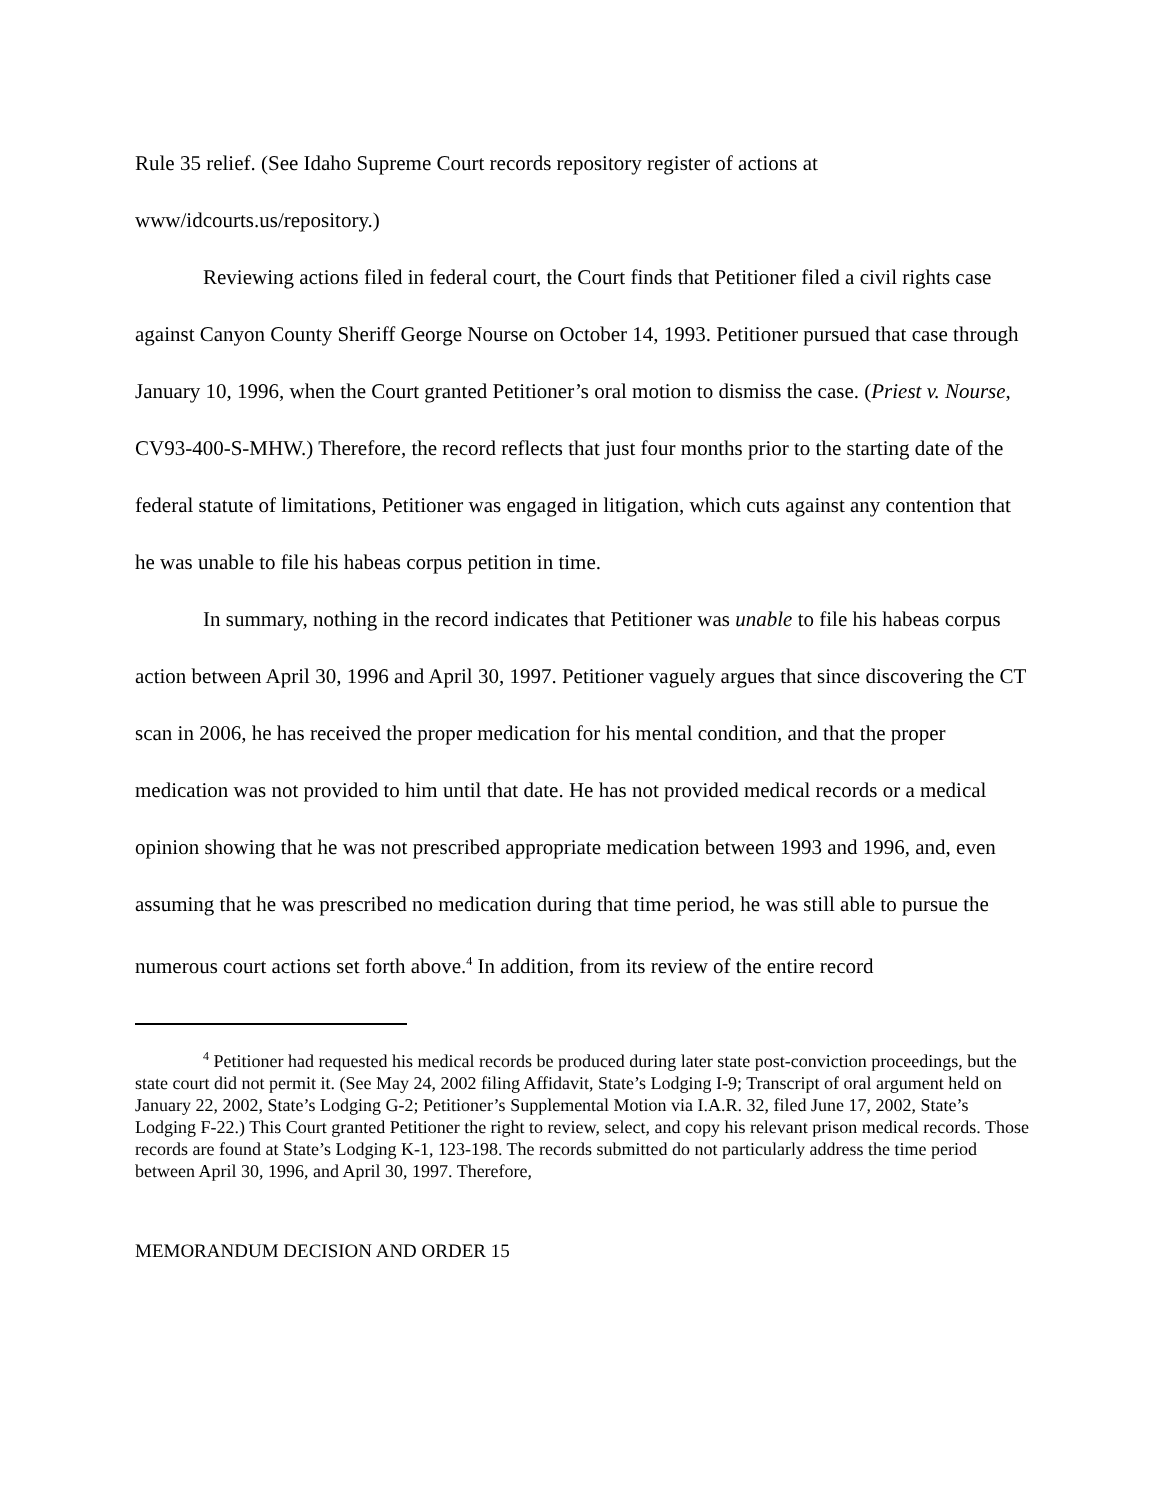Rule 35 relief. (See Idaho Supreme Court records repository register of actions at www/idcourts.us/repository.)
Reviewing actions filed in federal court, the Court finds that Petitioner filed a civil rights case against Canyon County Sheriff George Nourse on October 14, 1993. Petitioner pursued that case through January 10, 1996, when the Court granted Petitioner’s oral motion to dismiss the case. (Priest v. Nourse, CV93-400-S-MHW.) Therefore, the record reflects that just four months prior to the starting date of the federal statute of limitations, Petitioner was engaged in litigation, which cuts against any contention that he was unable to file his habeas corpus petition in time.
In summary, nothing in the record indicates that Petitioner was unable to file his habeas corpus action between April 30, 1996 and April 30, 1997. Petitioner vaguely argues that since discovering the CT scan in 2006, he has received the proper medication for his mental condition, and that the proper medication was not provided to him until that date. He has not provided medical records or a medical opinion showing that he was not prescribed appropriate medication between 1993 and 1996, and, even assuming that he was prescribed no medication during that time period, he was still able to pursue the numerous court actions set forth above.<sup>4</sup> In addition, from its review of the entire record
<sup>4</sup> Petitioner had requested his medical records be produced during later state post-conviction proceedings, but the state court did not permit it. (See May 24, 2002 filing Affidavit, State’s Lodging I-9; Transcript of oral argument held on January 22, 2002, State’s Lodging G-2; Petitioner’s Supplemental Motion via I.A.R. 32, filed June 17, 2002, State’s Lodging F-22.) This Court granted Petitioner the right to review, select, and copy his relevant prison medical records. Those records are found at State’s Lodging K-1, 123-198. The records submitted do not particularly address the time period between April 30, 1996, and April 30, 1997. Therefore,
MEMORANDUM DECISION AND ORDER 15